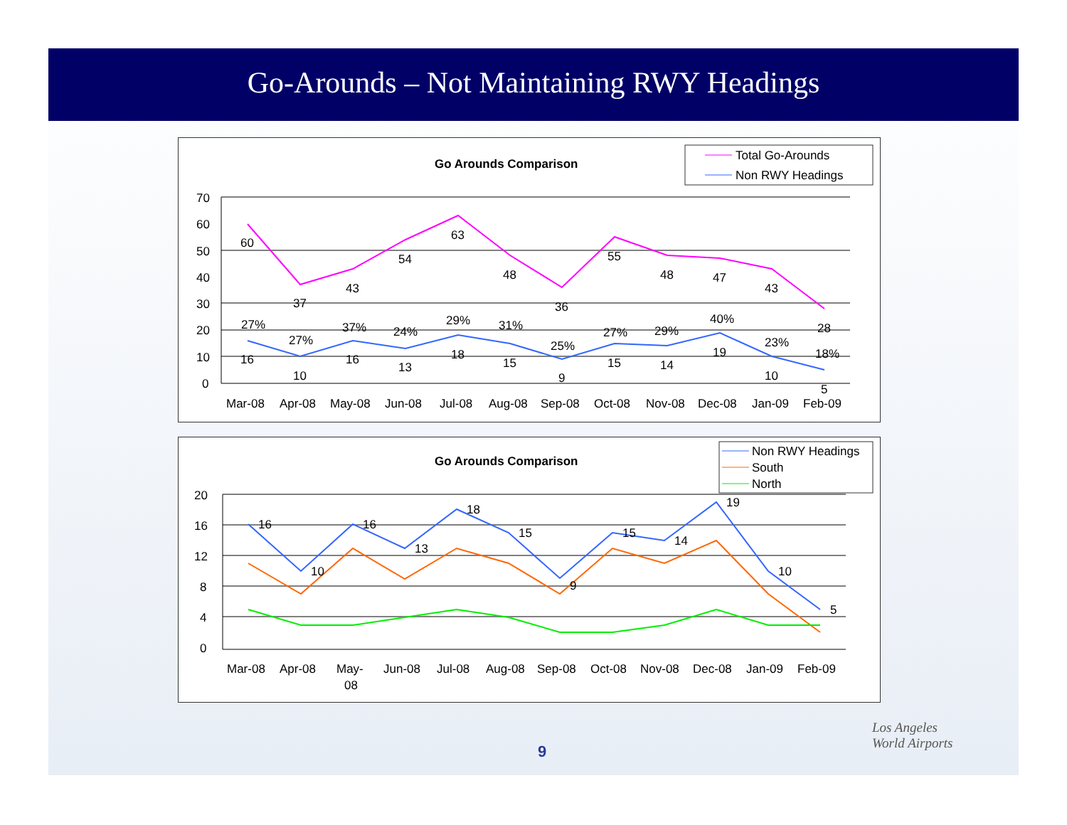Go-Arounds – Not Maintaining RWY Headings
Go Arounds Comparison
Total Go-Arounds
Non RWY Headings
70
60
50
40
30
20
10
0
60
37
43
54
63
48
36
55
48
47
43
28
27%
27%
37%
24%
29%
31%
25%
27%
29%
40%
23%
18%
16
10
16
13
18
15
9
15
14
19
10
5
Mar-08
Apr-08
May-08
Jun-08
Jul-08
Aug-08
Sep-08
Oct-08
Nov-08
Dec-08
Jan-09
Feb-09
Go Arounds Comparison
Non RWY Headings
South
North
20
16
12
8
4
0
16
10
16
13
18
15
9
15
14
19
10
5
Mar-08
Apr-08
May-
08
Jun-08
Jul-08
Aug-08
Sep-08
Oct-08
Nov-08
Dec-08
Jan-09
Feb-09
9
Los Angeles
World Airports